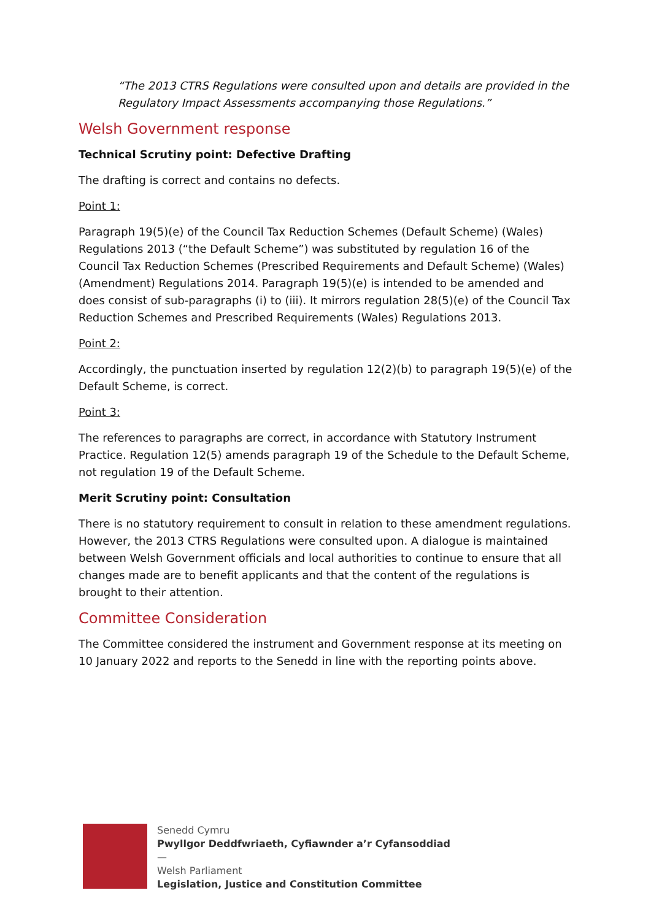“The 2013 CTRS Regulations were consulted upon and details are provided in the Regulatory Impact Assessments accompanying those Regulations.”
Welsh Government response
Technical Scrutiny point: Defective Drafting
The drafting is correct and contains no defects.
Point 1:
Paragraph 19(5)(e) of the Council Tax Reduction Schemes (Default Scheme) (Wales) Regulations 2013 (“the Default Scheme”) was substituted by regulation 16 of the Council Tax Reduction Schemes (Prescribed Requirements and Default Scheme) (Wales) (Amendment) Regulations 2014. Paragraph 19(5)(e) is intended to be amended and does consist of sub-paragraphs (i) to (iii). It mirrors regulation 28(5)(e) of the Council Tax Reduction Schemes and Prescribed Requirements (Wales) Regulations 2013.
Point 2:
Accordingly, the punctuation inserted by regulation 12(2)(b) to paragraph 19(5)(e) of the Default Scheme, is correct.
Point 3:
The references to paragraphs are correct, in accordance with Statutory Instrument Practice. Regulation 12(5) amends paragraph 19 of the Schedule to the Default Scheme, not regulation 19 of the Default Scheme.
Merit Scrutiny point: Consultation
There is no statutory requirement to consult in relation to these amendment regulations. However, the 2013 CTRS Regulations were consulted upon. A dialogue is maintained between Welsh Government officials and local authorities to continue to ensure that all changes made are to benefit applicants and that the content of the regulations is brought to their attention.
Committee Consideration
The Committee considered the instrument and Government response at its meeting on 10 January 2022 and reports to the Senedd in line with the reporting points above.
Senedd Cymru
Pwyllgor Deddfwriaeth, Cyfiawnder a’r Cyfansoddiad
—
Welsh Parliament
Legislation, Justice and Constitution Committee